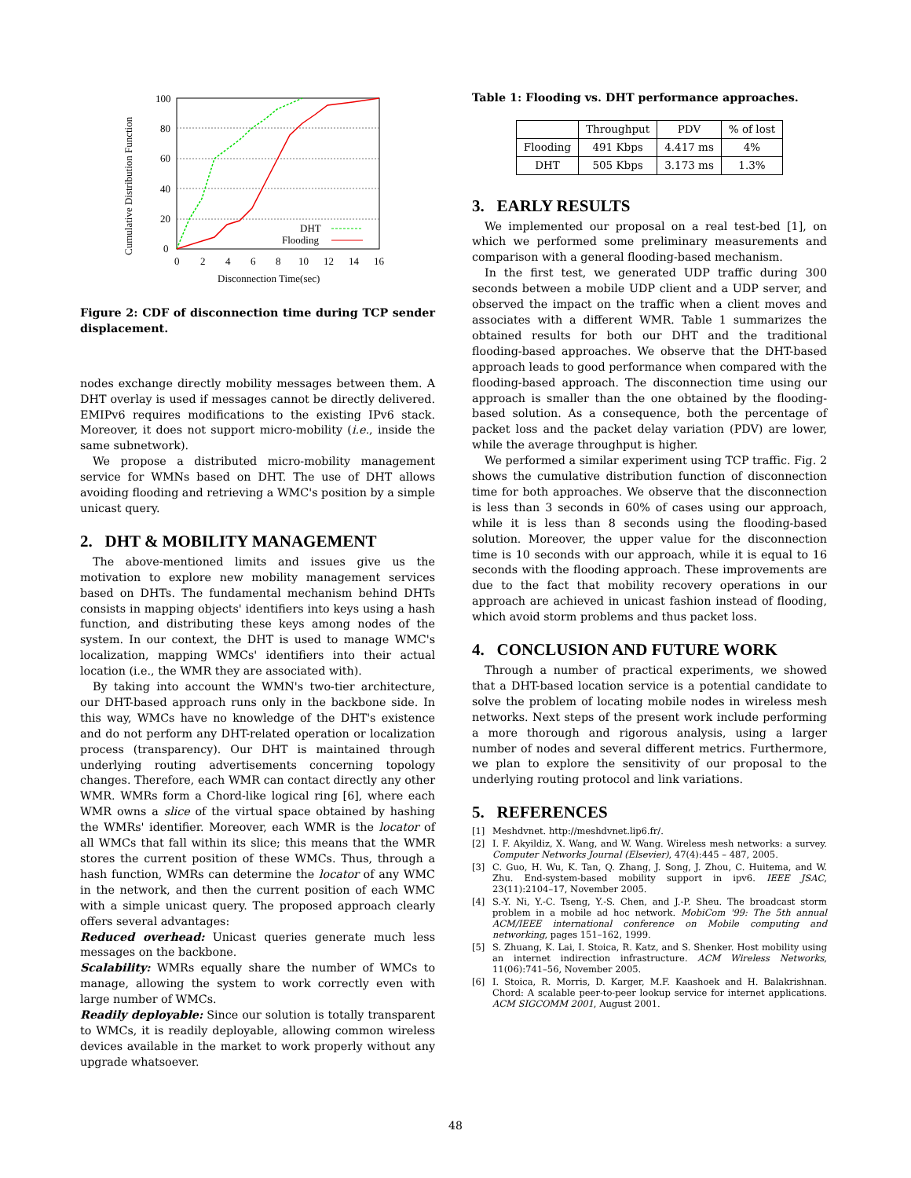100
80
60
40
20
0
0
2
4
6
8
10
12
14
16
Disconnection Time(sec)
Cumulative Distribution Function
DHT
Flooding
Figure 2: CDF of disconnection time during TCP sender displacement.
nodes exchange directly mobility messages between them. A DHT overlay is used if messages cannot be directly delivered. EMIPv6 requires modifications to the existing IPv6 stack. Moreover, it does not support micro-mobility (i.e., inside the same subnetwork).
We propose a distributed micro-mobility management service for WMNs based on DHT. The use of DHT allows avoiding flooding and retrieving a WMC's position by a simple unicast query.
2. DHT & MOBILITY MANAGEMENT
The above-mentioned limits and issues give us the motivation to explore new mobility management services based on DHTs. The fundamental mechanism behind DHTs consists in mapping objects' identifiers into keys using a hash function, and distributing these keys among nodes of the system. In our context, the DHT is used to manage WMC's localization, mapping WMCs' identifiers into their actual location (i.e., the WMR they are associated with).
By taking into account the WMN's two-tier architecture, our DHT-based approach runs only in the backbone side. In this way, WMCs have no knowledge of the DHT's existence and do not perform any DHT-related operation or localization process (transparency). Our DHT is maintained through underlying routing advertisements concerning topology changes. Therefore, each WMR can contact directly any other WMR. WMRs form a Chord-like logical ring [6], where each WMR owns a slice of the virtual space obtained by hashing the WMRs' identifier. Moreover, each WMR is the locator of all WMCs that fall within its slice; this means that the WMR stores the current position of these WMCs. Thus, through a hash function, WMRs can determine the locator of any WMC in the network, and then the current position of each WMC with a simple unicast query. The proposed approach clearly offers several advantages:
Reduced overhead: Unicast queries generate much less messages on the backbone.
Scalability: WMRs equally share the number of WMCs to manage, allowing the system to work correctly even with large number of WMCs.
Readily deployable: Since our solution is totally transparent to WMCs, it is readily deployable, allowing common wireless devices available in the market to work properly without any upgrade whatsoever.
Table 1: Flooding vs. DHT performance approaches.
| | Throughput | PDV | % of lost |
| Flooding | 491 Kbps | 4.417 ms | 4% |
| DHT | 505 Kbps | 3.173 ms | 1.3% |
3. EARLY RESULTS
We implemented our proposal on a real test-bed [1], on which we performed some preliminary measurements and comparison with a general flooding-based mechanism.
In the first test, we generated UDP traffic during 300 seconds between a mobile UDP client and a UDP server, and observed the impact on the traffic when a client moves and associates with a different WMR. Table 1 summarizes the obtained results for both our DHT and the traditional flooding-based approaches. We observe that the DHT-based approach leads to good performance when compared with the flooding-based approach. The disconnection time using our approach is smaller than the one obtained by the flooding-based solution. As a consequence, both the percentage of packet loss and the packet delay variation (PDV) are lower, while the average throughput is higher.
We performed a similar experiment using TCP traffic. Fig. 2 shows the cumulative distribution function of disconnection time for both approaches. We observe that the disconnection is less than 3 seconds in 60% of cases using our approach, while it is less than 8 seconds using the flooding-based solution. Moreover, the upper value for the disconnection time is 10 seconds with our approach, while it is equal to 16 seconds with the flooding approach. These improvements are due to the fact that mobility recovery operations in our approach are achieved in unicast fashion instead of flooding, which avoid storm problems and thus packet loss.
4. CONCLUSION AND FUTURE WORK
Through a number of practical experiments, we showed that a DHT-based location service is a potential candidate to solve the problem of locating mobile nodes in wireless mesh networks. Next steps of the present work include performing a more thorough and rigorous analysis, using a larger number of nodes and several different metrics. Furthermore, we plan to explore the sensitivity of our proposal to the underlying routing protocol and link variations.
5. REFERENCES
[1] Meshdvnet. http://meshdvnet.lip6.fr/.
[2] I. F. Akyildiz, X. Wang, and W. Wang. Wireless mesh networks: a survey. Computer Networks Journal (Elsevier), 47(4):445 – 487, 2005.
[3] C. Guo, H. Wu, K. Tan, Q. Zhang, J. Song, J. Zhou, C. Huitema, and W. Zhu. End-system-based mobility support in ipv6. IEEE JSAC, 23(11):2104–17, November 2005.
[4] S.-Y. Ni, Y.-C. Tseng, Y.-S. Chen, and J.-P. Sheu. The broadcast storm problem in a mobile ad hoc network. MobiCom '99: The 5th annual ACM/IEEE international conference on Mobile computing and networking, pages 151–162, 1999.
[5] S. Zhuang, K. Lai, I. Stoica, R. Katz, and S. Shenker. Host mobility using an internet indirection infrastructure. ACM Wireless Networks, 11(06):741–56, November 2005.
[6] I. Stoica, R. Morris, D. Karger, M.F. Kaashoek and H. Balakrishnan. Chord: A scalable peer-to-peer lookup service for internet applications. ACM SIGCOMM 2001, August 2001.
48